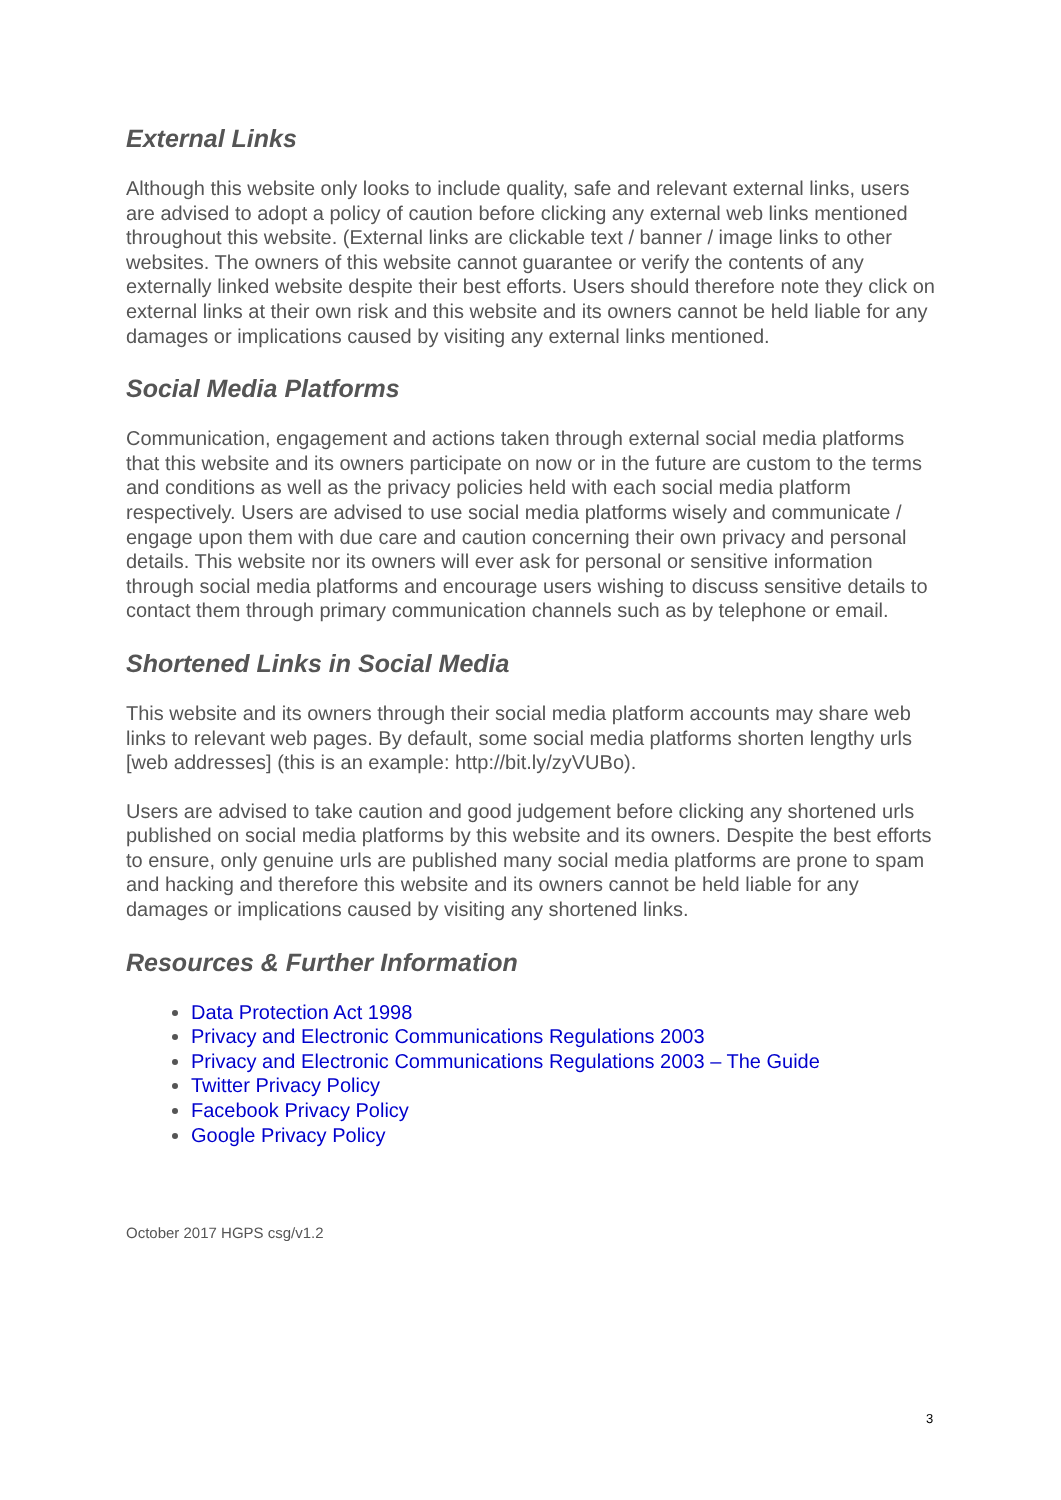External Links
Although this website only looks to include quality, safe and relevant external links, users are advised to adopt a policy of caution before clicking any external web links mentioned throughout this website. (External links are clickable text / banner / image links to other websites. The owners of this website cannot guarantee or verify the contents of any externally linked website despite their best efforts. Users should therefore note they click on external links at their own risk and this website and its owners cannot be held liable for any damages or implications caused by visiting any external links mentioned.
Social Media Platforms
Communication, engagement and actions taken through external social media platforms that this website and its owners participate on now or in the future are custom to the terms and conditions as well as the privacy policies held with each social media platform respectively. Users are advised to use social media platforms wisely and communicate / engage upon them with due care and caution concerning their own privacy and personal details. This website nor its owners will ever ask for personal or sensitive information through social media platforms and encourage users wishing to discuss sensitive details to contact them through primary communication channels such as by telephone or email.
Shortened Links in Social Media
This website and its owners through their social media platform accounts may share web links to relevant web pages. By default, some social media platforms shorten lengthy urls [web addresses] (this is an example: http://bit.ly/zyVUBo).
Users are advised to take caution and good judgement before clicking any shortened urls published on social media platforms by this website and its owners. Despite the best efforts to ensure, only genuine urls are published many social media platforms are prone to spam and hacking and therefore this website and its owners cannot be held liable for any damages or implications caused by visiting any shortened links.
Resources & Further Information
Data Protection Act 1998
Privacy and Electronic Communications Regulations 2003
Privacy and Electronic Communications Regulations 2003 – The Guide
Twitter Privacy Policy
Facebook Privacy Policy
Google Privacy Policy
October 2017 HGPS csg/v1.2
3